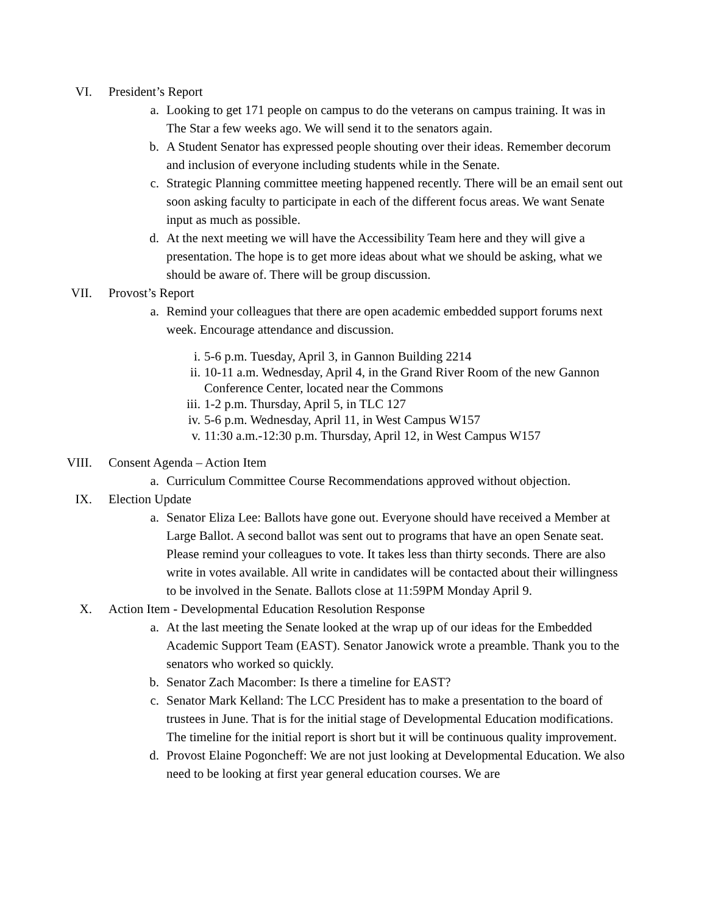VI. President’s Report
a. Looking to get 171 people on campus to do the veterans on campus training. It was in The Star a few weeks ago. We will send it to the senators again.
b. A Student Senator has expressed people shouting over their ideas. Remember decorum and inclusion of everyone including students while in the Senate.
c. Strategic Planning committee meeting happened recently. There will be an email sent out soon asking faculty to participate in each of the different focus areas. We want Senate input as much as possible.
d. At the next meeting we will have the Accessibility Team here and they will give a presentation. The hope is to get more ideas about what we should be asking, what we should be aware of. There will be group discussion.
VII. Provost’s Report
a. Remind your colleagues that there are open academic embedded support forums next week. Encourage attendance and discussion.
i. 5-6 p.m. Tuesday, April 3, in Gannon Building 2214
ii. 10-11 a.m. Wednesday, April 4, in the Grand River Room of the new Gannon Conference Center, located near the Commons
iii.
1-2 p.m. Thursday, April 5, in TLC 127
iv. 5-6 p.m. Wednesday, April 11, in West Campus W157
v. 11:30 a.m.-12:30 p.m. Thursday, April 12, in West Campus W157
VIII. Consent Agenda – Action Item
a. Curriculum Committee Course Recommendations approved without objection.
IX. Election Update
a. Senator Eliza Lee: Ballots have gone out. Everyone should have received a Member at Large Ballot. A second ballot was sent out to programs that have an open Senate seat. Please remind your colleagues to vote. It takes less than thirty seconds. There are also write in votes available. All write in candidates will be contacted about their willingness to be involved in the Senate. Ballots close at 11:59PM Monday April 9.
X. Action Item - Developmental Education Resolution Response
a. At the last meeting the Senate looked at the wrap up of our ideas for the Embedded Academic Support Team (EAST). Senator Janowick wrote a preamble. Thank you to the senators who worked so quickly.
b. Senator Zach Macomber: Is there a timeline for EAST?
c. Senator Mark Kelland: The LCC President has to make a presentation to the board of trustees in June. That is for the initial stage of Developmental Education modifications. The timeline for the initial report is short but it will be continuous quality improvement.
d. Provost Elaine Pogoncheff: We are not just looking at Developmental Education. We also need to be looking at first year general education courses. We are